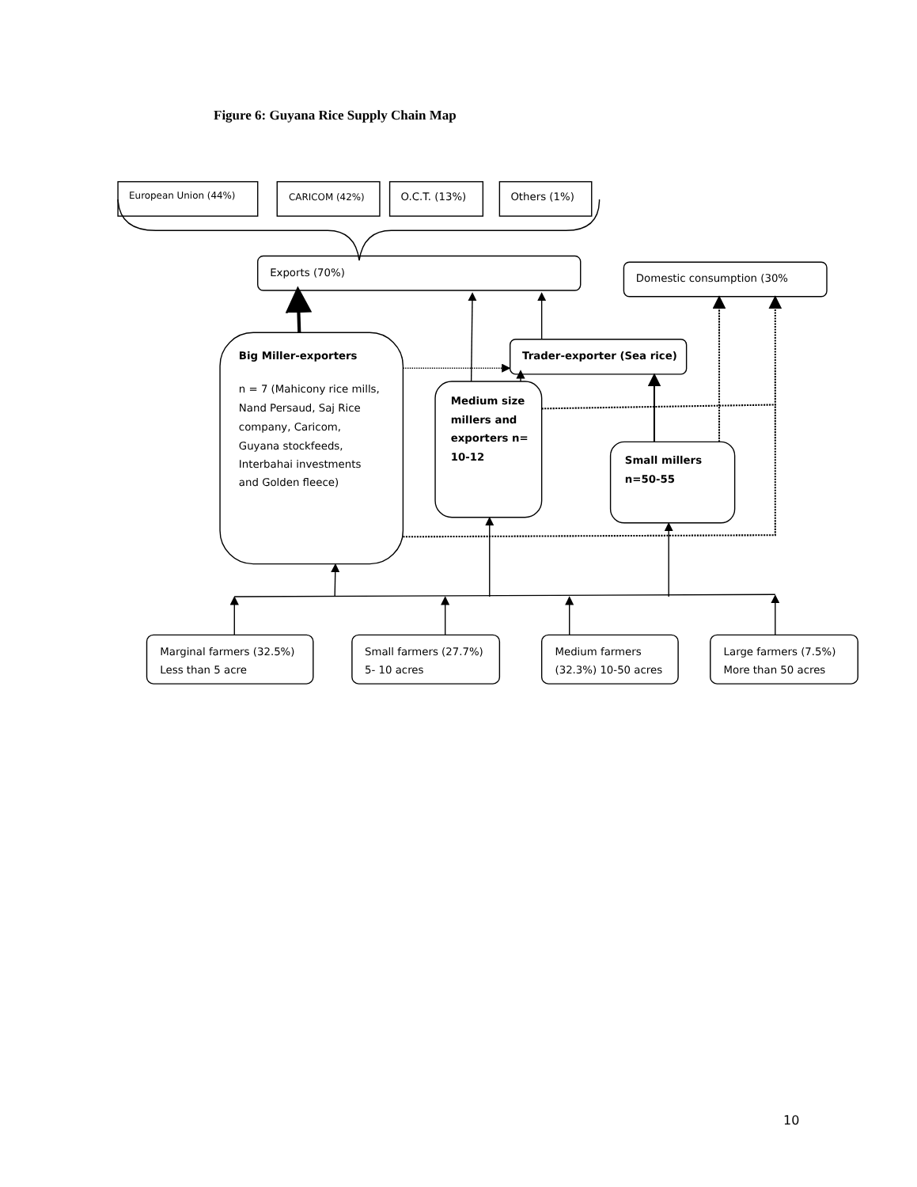Figure 6: Guyana Rice Supply Chain Map
European Union (44%)
CARICOM (42%)
O.C.T. (13%)
Others (1%)
Exports (70%)
Domestic consumption (30%
Big Miller-exporters
n = 7 (Mahicony rice mills,
Nand Persaud, Saj Rice
company, Caricom,
Guyana stockfeeds,
Interbahai investments
and Golden fleece)
Trader-exporter (Sea rice)
Medium size
millers and
exporters n=
10-12
Small millers
n=50-55
Marginal farmers (32.5%)
Less than 5 acre
Small farmers (27.7%)
5- 10 acres
Medium farmers
(32.3%) 10-50 acres
Large farmers (7.5%)
More than 50 acres
10